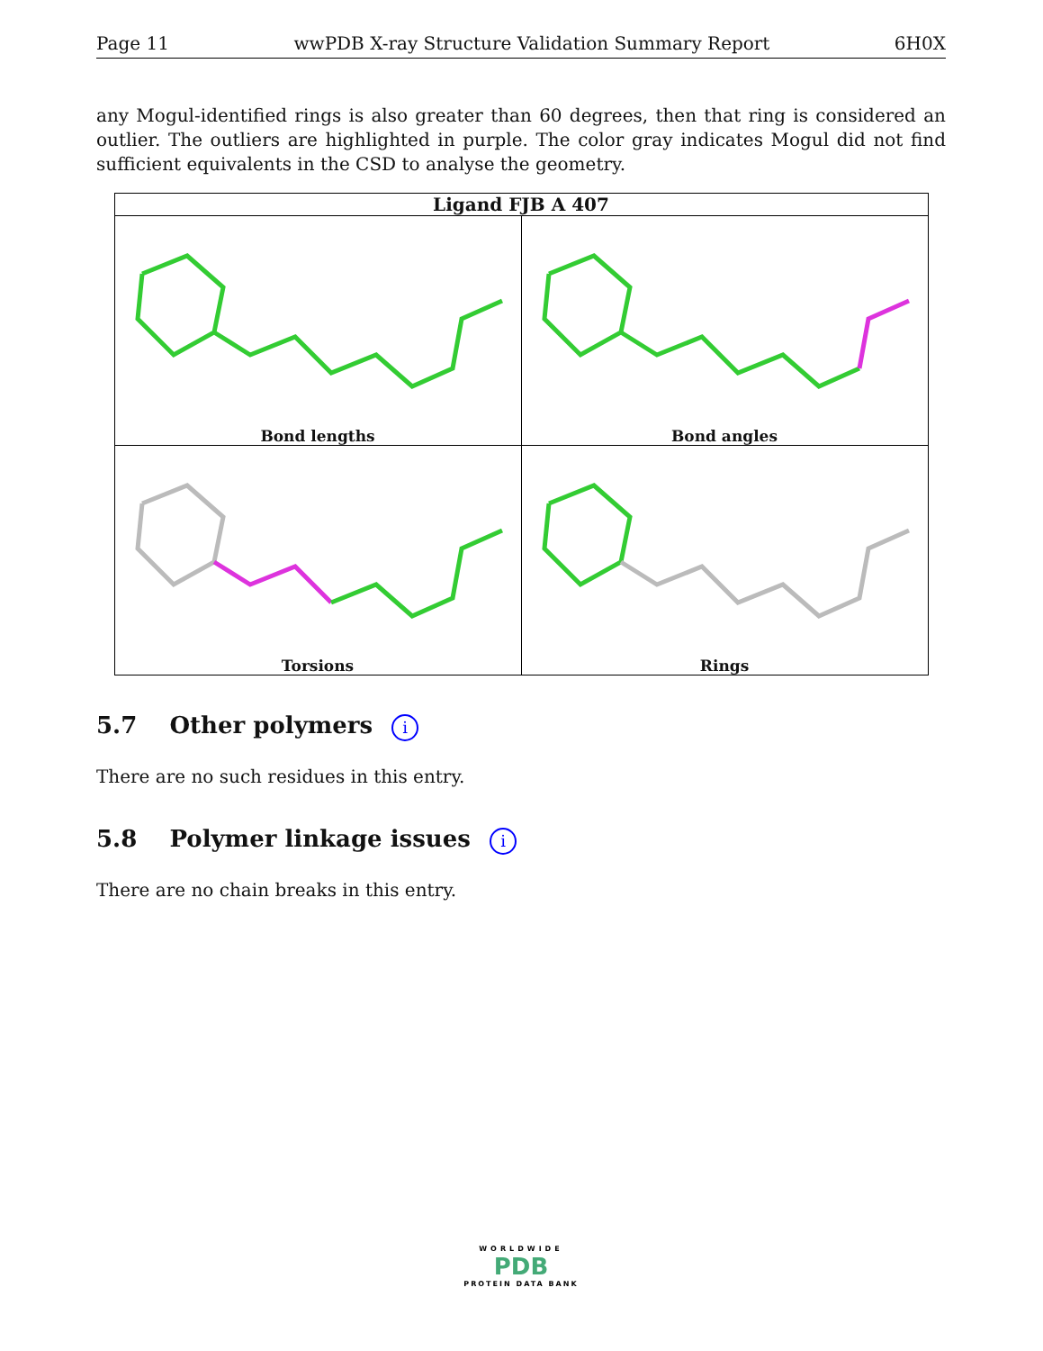Page 11 wwPDB X-ray Structure Validation Summary Report 6H0X
any Mogul-identified rings is also greater than 60 degrees, then that ring is considered an outlier. The outliers are highlighted in purple. The color gray indicates Mogul did not find sufficient equivalents in the CSD to analyse the geometry.
| Ligand FJB A 407 | |
| --- | --- |
| Bond lengths | Bond angles |
| Torsions | Rings |
5.7 Other polymers i
There are no such residues in this entry.
5.8 Polymer linkage issues i
There are no chain breaks in this entry.
WORLDWIDE
PDB
PROTEIN DATA BANK